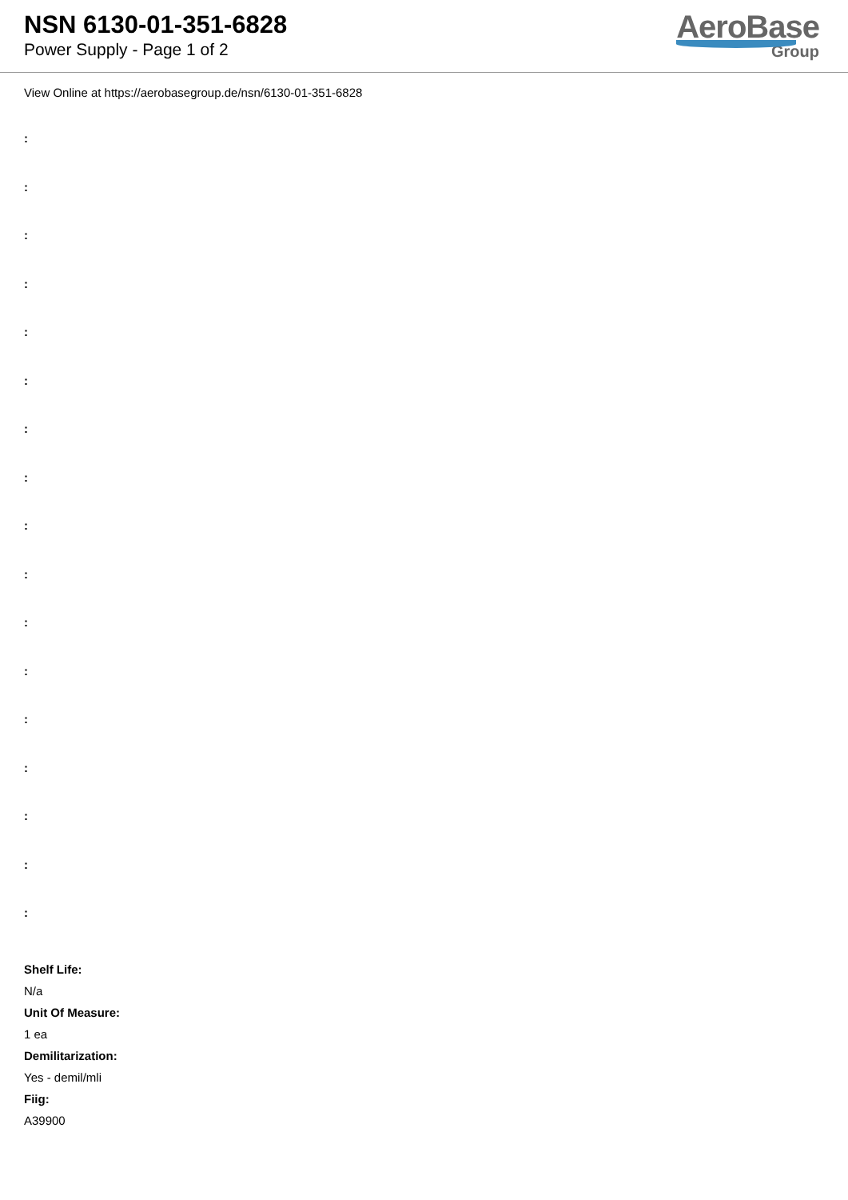NSN 6130-01-351-6828
Power Supply - Page 1 of 2
AeroBase
Group
View Online at https://aerobasegroup.de/nsn/6130-01-351-6828
:
:
:
:
:
:
:
:
:
:
:
:
:
:
:
:
:
Shelf Life:
N/a
Unit Of Measure:
1 ea
Demilitarization:
Yes - demil/mli
Fiig:
A39900